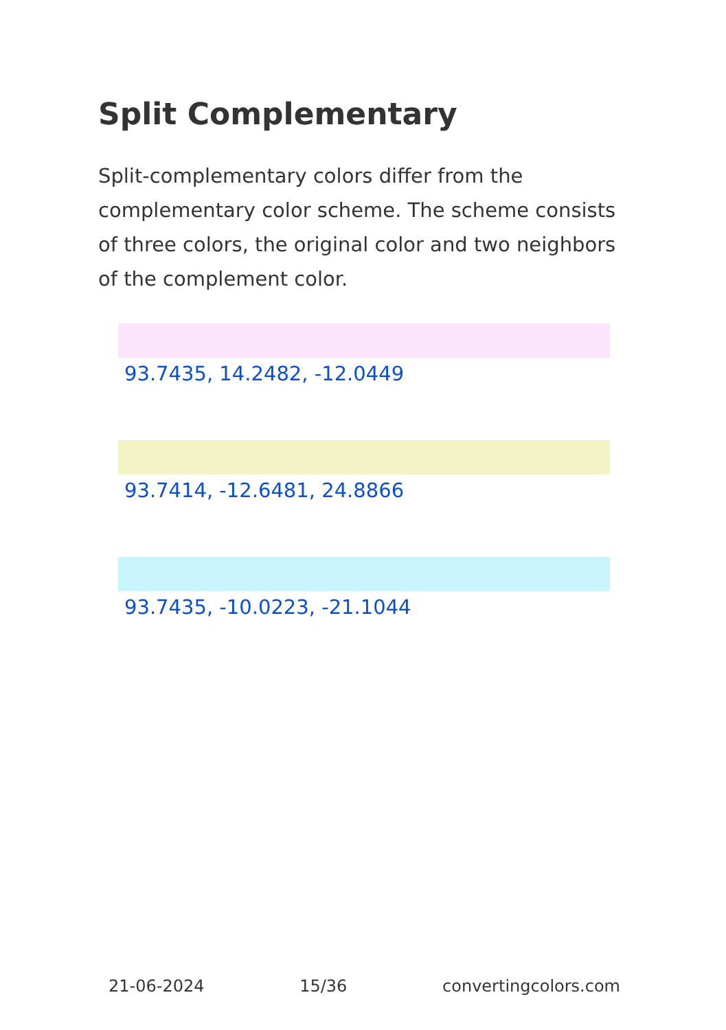Split Complementary
Split-complementary colors differ from the complementary color scheme. The scheme consists of three colors, the original color and two neighbors of the complement color.
93.7435, 14.2482, -12.0449
93.7414, -12.6481, 24.8866
93.7435, -10.0223, -21.1044
21-06-2024 15/36 convertingcolors.com